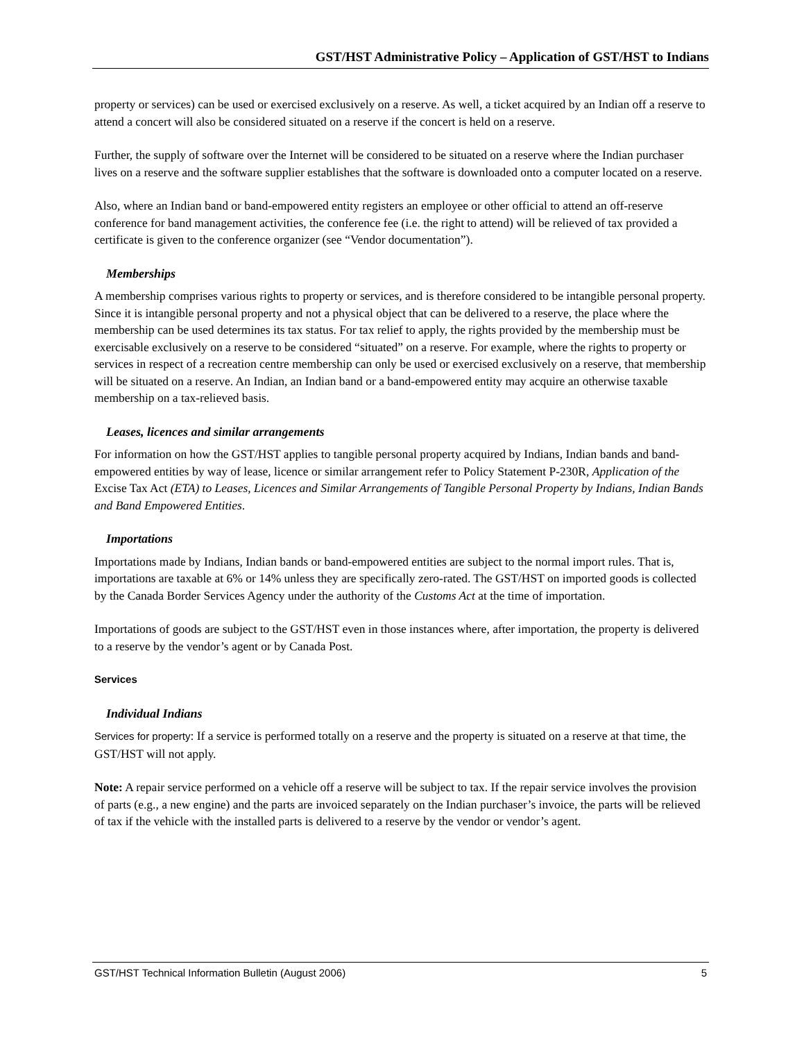GST/HST Administrative Policy – Application of GST/HST to Indians
property or services) can be used or exercised exclusively on a reserve. As well, a ticket acquired by an Indian off a reserve to attend a concert will also be considered situated on a reserve if the concert is held on a reserve.
Further, the supply of software over the Internet will be considered to be situated on a reserve where the Indian purchaser lives on a reserve and the software supplier establishes that the software is downloaded onto a computer located on a reserve.
Also, where an Indian band or band-empowered entity registers an employee or other official to attend an off-reserve conference for band management activities, the conference fee (i.e. the right to attend) will be relieved of tax provided a certificate is given to the conference organizer (see “Vendor documentation”).
Memberships
A membership comprises various rights to property or services, and is therefore considered to be intangible personal property. Since it is intangible personal property and not a physical object that can be delivered to a reserve, the place where the membership can be used determines its tax status. For tax relief to apply, the rights provided by the membership must be exercisable exclusively on a reserve to be considered “situated” on a reserve. For example, where the rights to property or services in respect of a recreation centre membership can only be used or exercised exclusively on a reserve, that membership will be situated on a reserve. An Indian, an Indian band or a band-empowered entity may acquire an otherwise taxable membership on a tax-relieved basis.
Leases, licences and similar arrangements
For information on how the GST/HST applies to tangible personal property acquired by Indians, Indian bands and band-empowered entities by way of lease, licence or similar arrangement refer to Policy Statement P-230R, Application of the Excise Tax Act (ETA) to Leases, Licences and Similar Arrangements of Tangible Personal Property by Indians, Indian Bands and Band Empowered Entities.
Importations
Importations made by Indians, Indian bands or band-empowered entities are subject to the normal import rules. That is, importations are taxable at 6% or 14% unless they are specifically zero-rated. The GST/HST on imported goods is collected by the Canada Border Services Agency under the authority of the Customs Act at the time of importation.
Importations of goods are subject to the GST/HST even in those instances where, after importation, the property is delivered to a reserve by the vendor’s agent or by Canada Post.
Services
Individual Indians
Services for property: If a service is performed totally on a reserve and the property is situated on a reserve at that time, the GST/HST will not apply.
Note: A repair service performed on a vehicle off a reserve will be subject to tax. If the repair service involves the provision of parts (e.g., a new engine) and the parts are invoiced separately on the Indian purchaser’s invoice, the parts will be relieved of tax if the vehicle with the installed parts is delivered to a reserve by the vendor or vendor’s agent.
GST/HST Technical Information Bulletin (August 2006) 5